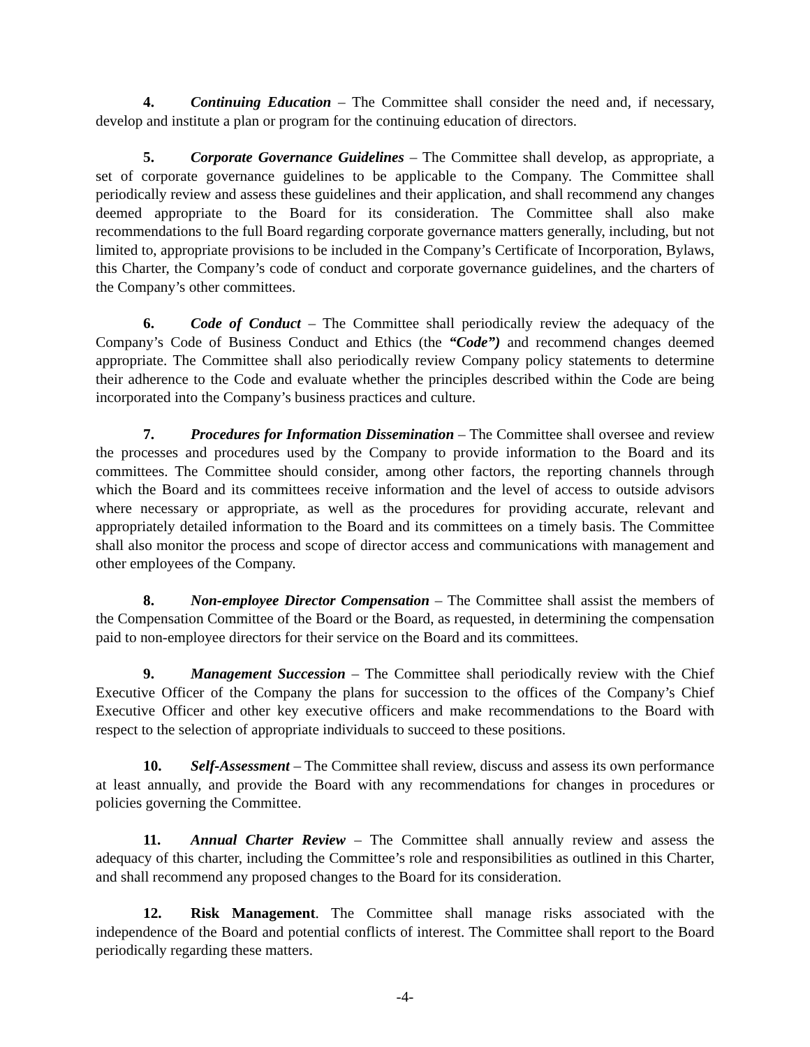4. Continuing Education – The Committee shall consider the need and, if necessary, develop and institute a plan or program for the continuing education of directors.
5. Corporate Governance Guidelines – The Committee shall develop, as appropriate, a set of corporate governance guidelines to be applicable to the Company. The Committee shall periodically review and assess these guidelines and their application, and shall recommend any changes deemed appropriate to the Board for its consideration. The Committee shall also make recommendations to the full Board regarding corporate governance matters generally, including, but not limited to, appropriate provisions to be included in the Company’s Certificate of Incorporation, Bylaws, this Charter, the Company’s code of conduct and corporate governance guidelines, and the charters of the Company’s other committees.
6. Code of Conduct – The Committee shall periodically review the adequacy of the Company’s Code of Business Conduct and Ethics (the “Code”) and recommend changes deemed appropriate. The Committee shall also periodically review Company policy statements to determine their adherence to the Code and evaluate whether the principles described within the Code are being incorporated into the Company’s business practices and culture.
7. Procedures for Information Dissemination – The Committee shall oversee and review the processes and procedures used by the Company to provide information to the Board and its committees. The Committee should consider, among other factors, the reporting channels through which the Board and its committees receive information and the level of access to outside advisors where necessary or appropriate, as well as the procedures for providing accurate, relevant and appropriately detailed information to the Board and its committees on a timely basis. The Committee shall also monitor the process and scope of director access and communications with management and other employees of the Company.
8. Non-employee Director Compensation – The Committee shall assist the members of the Compensation Committee of the Board or the Board, as requested, in determining the compensation paid to non-employee directors for their service on the Board and its committees.
9. Management Succession – The Committee shall periodically review with the Chief Executive Officer of the Company the plans for succession to the offices of the Company’s Chief Executive Officer and other key executive officers and make recommendations to the Board with respect to the selection of appropriate individuals to succeed to these positions.
10. Self-Assessment – The Committee shall review, discuss and assess its own performance at least annually, and provide the Board with any recommendations for changes in procedures or policies governing the Committee.
11. Annual Charter Review – The Committee shall annually review and assess the adequacy of this charter, including the Committee’s role and responsibilities as outlined in this Charter, and shall recommend any proposed changes to the Board for its consideration.
12. Risk Management. The Committee shall manage risks associated with the independence of the Board and potential conflicts of interest. The Committee shall report to the Board periodically regarding these matters.
-4-